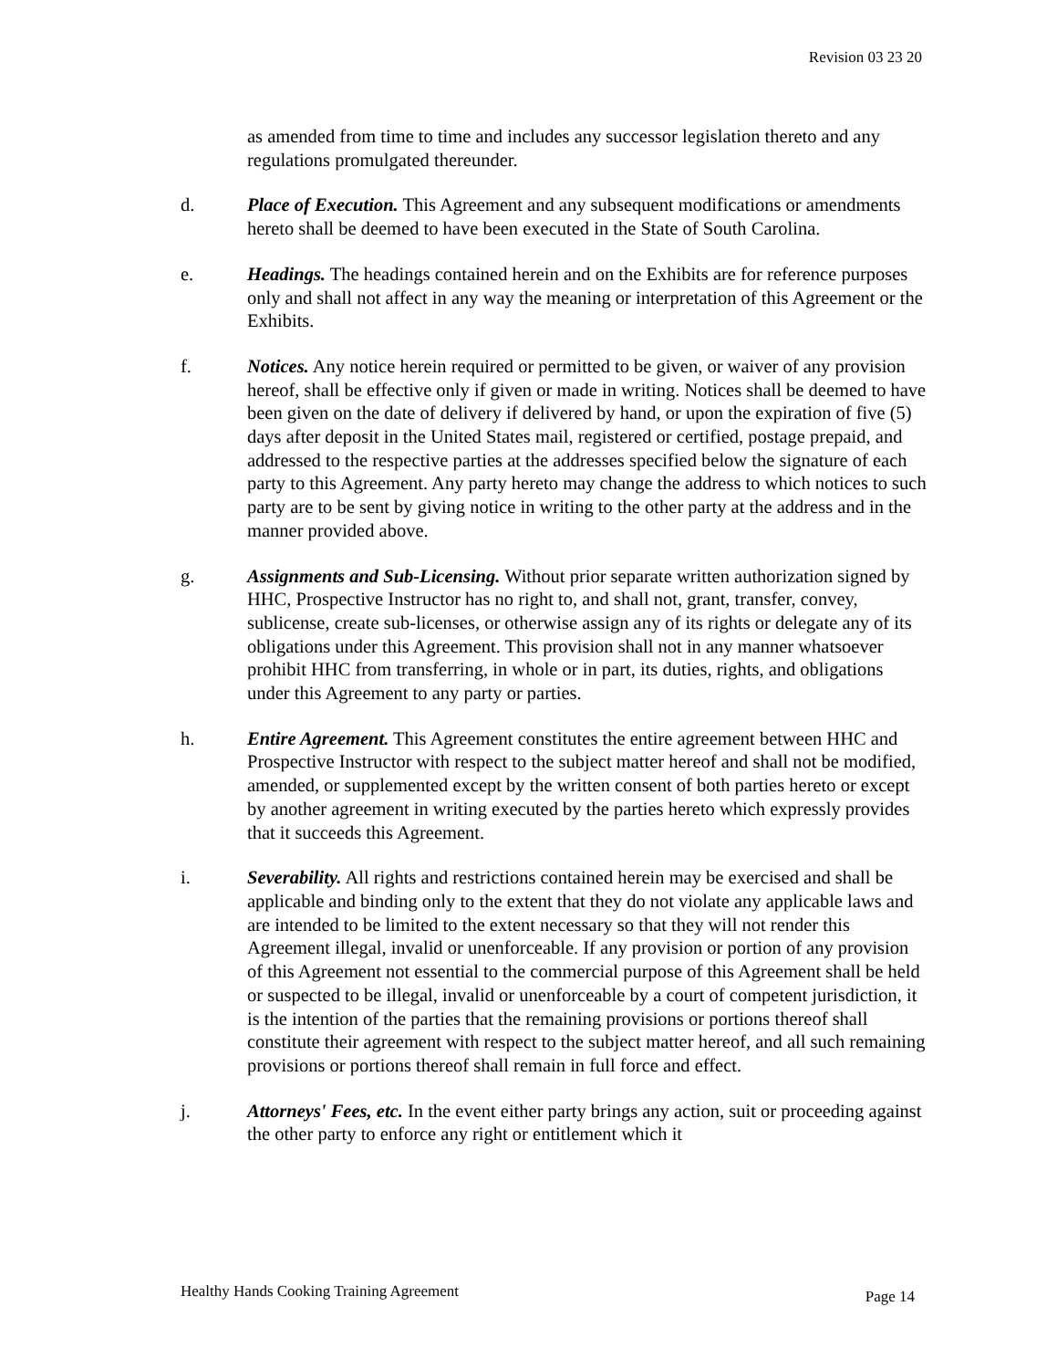Revision 03 23 20
as amended from time to time and includes any successor legislation thereto and any regulations promulgated thereunder.
d. Place of Execution. This Agreement and any subsequent modifications or amendments hereto shall be deemed to have been executed in the State of South Carolina.
e. Headings. The headings contained herein and on the Exhibits are for reference purposes only and shall not affect in any way the meaning or interpretation of this Agreement or the Exhibits.
f. Notices. Any notice herein required or permitted to be given, or waiver of any provision hereof, shall be effective only if given or made in writing. Notices shall be deemed to have been given on the date of delivery if delivered by hand, or upon the expiration of five (5) days after deposit in the United States mail, registered or certified, postage prepaid, and addressed to the respective parties at the addresses specified below the signature of each party to this Agreement. Any party hereto may change the address to which notices to such party are to be sent by giving notice in writing to the other party at the address and in the manner provided above.
g. Assignments and Sub-Licensing. Without prior separate written authorization signed by HHC, Prospective Instructor has no right to, and shall not, grant, transfer, convey, sublicense, create sub-licenses, or otherwise assign any of its rights or delegate any of its obligations under this Agreement. This provision shall not in any manner whatsoever prohibit HHC from transferring, in whole or in part, its duties, rights, and obligations under this Agreement to any party or parties.
h. Entire Agreement. This Agreement constitutes the entire agreement between HHC and Prospective Instructor with respect to the subject matter hereof and shall not be modified, amended, or supplemented except by the written consent of both parties hereto or except by another agreement in writing executed by the parties hereto which expressly provides that it succeeds this Agreement.
i. Severability. All rights and restrictions contained herein may be exercised and shall be applicable and binding only to the extent that they do not violate any applicable laws and are intended to be limited to the extent necessary so that they will not render this Agreement illegal, invalid or unenforceable. If any provision or portion of any provision of this Agreement not essential to the commercial purpose of this Agreement shall be held or suspected to be illegal, invalid or unenforceable by a court of competent jurisdiction, it is the intention of the parties that the remaining provisions or portions thereof shall constitute their agreement with respect to the subject matter hereof, and all such remaining provisions or portions thereof shall remain in full force and effect.
j. Attorneys' Fees, etc. In the event either party brings any action, suit or proceeding against the other party to enforce any right or entitlement which it
Healthy Hands Cooking Training Agreement Page 14